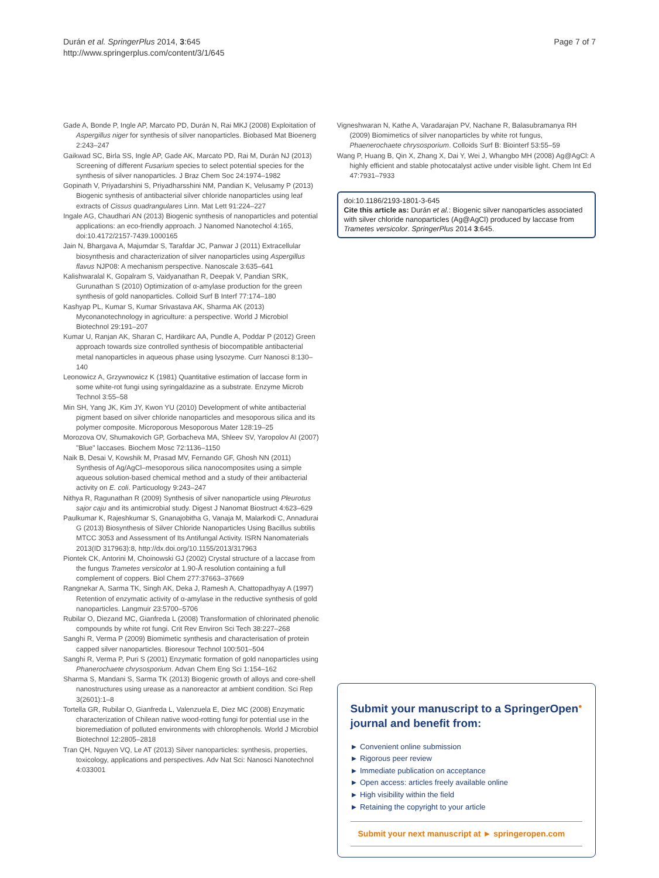Durán et al. SpringerPlus 2014, 3:645
http://www.springerplus.com/content/3/1/645
Page 7 of 7
Gade A, Bonde P, Ingle AP, Marcato PD, Durán N, Rai MKJ (2008) Exploitation of Aspergillus niger for synthesis of silver nanoparticles. Biobased Mat Bioenerg 2:243–247
Gaikwad SC, Birla SS, Ingle AP, Gade AK, Marcato PD, Rai M, Durán NJ (2013) Screening of different Fusarium species to select potential species for the synthesis of silver nanoparticles. J Braz Chem Soc 24:1974–1982
Gopinath V, Priyadarshini S, Priyadharsshini NM, Pandian K, Velusamy P (2013) Biogenic synthesis of antibacterial silver chloride nanoparticles using leaf extracts of Cissus quadrangulares Linn. Mat Lett 91:224–227
Ingale AG, Chaudhari AN (2013) Biogenic synthesis of nanoparticles and potential applications: an eco-friendly approach. J Nanomed Nanotechol 4:165, doi:10.4172/2157-7439.1000165
Jain N, Bhargava A, Majumdar S, Tarafdar JC, Panwar J (2011) Extracellular biosynthesis and characterization of silver nanoparticles using Aspergillus flavus NJP08: A mechanism perspective. Nanoscale 3:635–641
Kalishwaralal K, Gopalram S, Vaidyanathan R, Deepak V, Pandian SRK, Gurunathan S (2010) Optimization of α-amylase production for the green synthesis of gold nanoparticles. Colloid Surf B Interf 77:174–180
Kashyap PL, Kumar S, Kumar Srivastava AK, Sharma AK (2013) Myconanotechnology in agriculture: a perspective. World J Microbiol Biotechnol 29:191–207
Kumar U, Ranjan AK, Sharan C, Hardikarc AA, Pundle A, Poddar P (2012) Green approach towards size controlled synthesis of biocompatible antibacterial metal nanoparticles in aqueous phase using lysozyme. Curr Nanosci 8:130–140
Leonowicz A, Grzywnowicz K (1981) Quantitative estimation of laccase form in some white-rot fungi using syringaldazine as a substrate. Enzyme Microb Technol 3:55–58
Min SH, Yang JK, Kim JY, Kwon YU (2010) Development of white antibacterial pigment based on silver chloride nanoparticles and mesoporous silica and its polymer composite. Microporous Mesoporous Mater 128:19–25
Morozova OV, Shumakovich GP, Gorbacheva MA, Shleev SV, Yaropolov AI (2007) "Blue" laccases. Biochem Mosc 72:1136–1150
Naik B, Desai V, Kowshik M, Prasad MV, Fernando GF, Ghosh NN (2011) Synthesis of Ag/AgCl–mesoporous silica nanocomposites using a simple aqueous solution-based chemical method and a study of their antibacterial activity on E. coli. Particuology 9:243–247
Nithya R, Ragunathan R (2009) Synthesis of silver nanoparticle using Pleurotus sajor caju and its antimicrobial study. Digest J Nanomat Biostruct 4:623–629
Paulkumar K, Rajeshkumar S, Gnanajobitha G, Vanaja M, Malarkodi C, Annadurai G (2013) Biosynthesis of Silver Chloride Nanoparticles Using Bacillus subtilis MTCC 3053 and Assessment of Its Antifungal Activity. ISRN Nanomaterials 2013(ID 317963):8, http://dx.doi.org/10.1155/2013/317963
Piontek CK, Antorini M, Choinowski GJ (2002) Crystal structure of a laccase from the fungus Trametes versicolor at 1.90-Å resolution containing a full complement of coppers. Biol Chem 277:37663–37669
Rangnekar A, Sarma TK, Singh AK, Deka J, Ramesh A, Chattopadhyay A (1997) Retention of enzymatic activity of α-amylase in the reductive synthesis of gold nanoparticles. Langmuir 23:5700–5706
Rubilar O, Diezand MC, Gianfreda L (2008) Transformation of chlorinated phenolic compounds by white rot fungi. Crit Rev Environ Sci Tech 38:227–268
Sanghi R, Verma P (2009) Biomimetic synthesis and characterisation of protein capped silver nanoparticles. Bioresour Technol 100:501–504
Sanghi R, Verma P, Puri S (2001) Enzymatic formation of gold nanoparticles using Phanerochaete chrysosporium. Advan Chem Eng Sci 1:154–162
Sharma S, Mandani S, Sarma TK (2013) Biogenic growth of alloys and core-shell nanostructures using urease as a nanoreactor at ambient condition. Sci Rep 3(2601):1–8
Tortella GR, Rubilar O, Gianfreda L, Valenzuela E, Diez MC (2008) Enzymatic characterization of Chilean native wood-rotting fungi for potential use in the bioremediation of polluted environments with chlorophenols. World J Microbiol Biotechnol 12:2805–2818
Tran QH, Nguyen VQ, Le AT (2013) Silver nanoparticles: synthesis, properties, toxicology, applications and perspectives. Adv Nat Sci: Nanosci Nanotechnol 4:033001
Vigneshwaran N, Kathe A, Varadarajan PV, Nachane R, Balasubramanya RH (2009) Biomimetics of silver nanoparticles by white rot fungus, Phaenerochaete chrysosporium. Colloids Surf B: Biointerf 53:55–59
Wang P, Huang B, Qin X, Zhang X, Dai Y, Wei J, Whangbo MH (2008) Ag@AgCl: A highly efficient and stable photocatalyst active under visible light. Chem Int Ed 47:7931–7933
doi:10.1186/2193-1801-3-645
Cite this article as: Durán et al.: Biogenic silver nanoparticles associated with silver chloride nanoparticles (Ag@AgCl) produced by laccase from Trametes versicolor. SpringerPlus 2014 3:645.
Submit your manuscript to a SpringerOpen<sup>●</sup> journal and benefit from:
► Convenient online submission
► Rigorous peer review
► Immediate publication on acceptance
► Open access: articles freely available online
► High visibility within the field
► Retaining the copyright to your article
Submit your next manuscript at ► springeropen.com